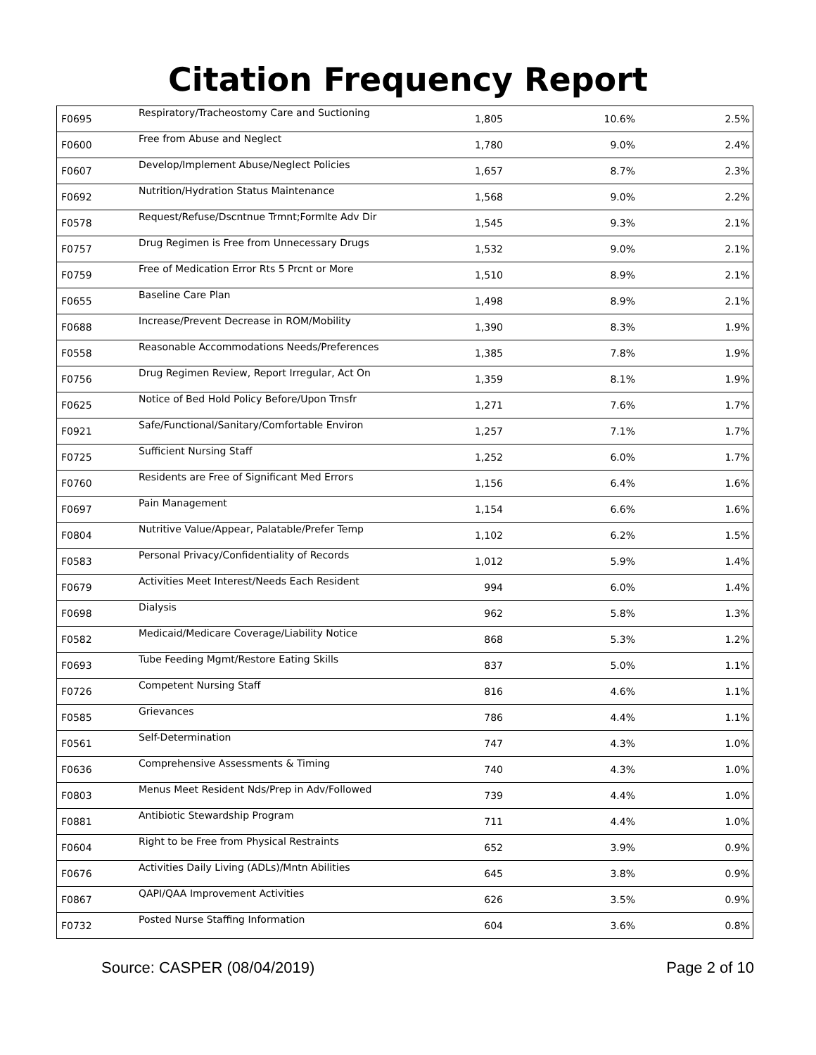Citation Frequency Report
| F0695 | Respiratory/Tracheostomy Care and Suctioning | 1,805 | 10.6% | 2.5% |
| F0600 | Free from Abuse and Neglect | 1,780 | 9.0% | 2.4% |
| F0607 | Develop/Implement Abuse/Neglect Policies | 1,657 | 8.7% | 2.3% |
| F0692 | Nutrition/Hydration Status Maintenance | 1,568 | 9.0% | 2.2% |
| F0578 | Request/Refuse/Dscntnue Trmnt;Formlte Adv Dir | 1,545 | 9.3% | 2.1% |
| F0757 | Drug Regimen is Free from Unnecessary Drugs | 1,532 | 9.0% | 2.1% |
| F0759 | Free of Medication Error Rts 5 Prcnt or More | 1,510 | 8.9% | 2.1% |
| F0655 | Baseline Care Plan | 1,498 | 8.9% | 2.1% |
| F0688 | Increase/Prevent Decrease in ROM/Mobility | 1,390 | 8.3% | 1.9% |
| F0558 | Reasonable Accommodations Needs/Preferences | 1,385 | 7.8% | 1.9% |
| F0756 | Drug Regimen Review, Report Irregular, Act On | 1,359 | 8.1% | 1.9% |
| F0625 | Notice of Bed Hold Policy Before/Upon Trnsfr | 1,271 | 7.6% | 1.7% |
| F0921 | Safe/Functional/Sanitary/Comfortable Environ | 1,257 | 7.1% | 1.7% |
| F0725 | Sufficient Nursing Staff | 1,252 | 6.0% | 1.7% |
| F0760 | Residents are Free of Significant Med Errors | 1,156 | 6.4% | 1.6% |
| F0697 | Pain Management | 1,154 | 6.6% | 1.6% |
| F0804 | Nutritive Value/Appear, Palatable/Prefer Temp | 1,102 | 6.2% | 1.5% |
| F0583 | Personal Privacy/Confidentiality of Records | 1,012 | 5.9% | 1.4% |
| F0679 | Activities Meet Interest/Needs Each Resident | 994 | 6.0% | 1.4% |
| F0698 | Dialysis | 962 | 5.8% | 1.3% |
| F0582 | Medicaid/Medicare Coverage/Liability Notice | 868 | 5.3% | 1.2% |
| F0693 | Tube Feeding Mgmt/Restore Eating Skills | 837 | 5.0% | 1.1% |
| F0726 | Competent Nursing Staff | 816 | 4.6% | 1.1% |
| F0585 | Grievances | 786 | 4.4% | 1.1% |
| F0561 | Self-Determination | 747 | 4.3% | 1.0% |
| F0636 | Comprehensive Assessments & Timing | 740 | 4.3% | 1.0% |
| F0803 | Menus Meet Resident Nds/Prep in Adv/Followed | 739 | 4.4% | 1.0% |
| F0881 | Antibiotic Stewardship Program | 711 | 4.4% | 1.0% |
| F0604 | Right to be Free from Physical Restraints | 652 | 3.9% | 0.9% |
| F0676 | Activities Daily Living (ADLs)/Mntn Abilities | 645 | 3.8% | 0.9% |
| F0867 | QAPI/QAA Improvement Activities | 626 | 3.5% | 0.9% |
| F0732 | Posted Nurse Staffing Information | 604 | 3.6% | 0.8% |
Source: CASPER (08/04/2019) Page 2 of 10